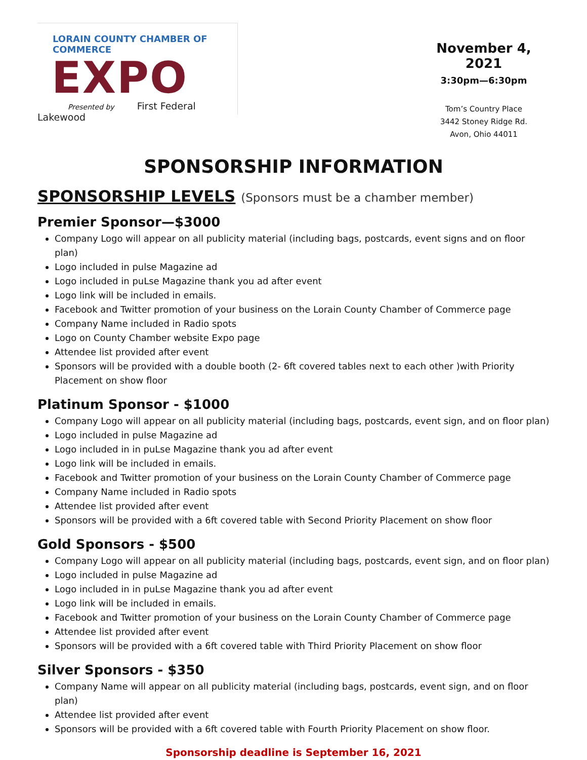LORAIN COUNTY CHAMBER OF COMMERCE
EXPO
Presented by First Federal Lakewood
November 4, 2021
3:30pm—6:30pm
Tom’s Country Place
3442 Stoney Ridge Rd.
Avon, Ohio 44011
SPONSORSHIP INFORMATION
SPONSORSHIP LEVELS (Sponsors must be a chamber member)
Premier Sponsor—$3000
Company Logo will appear on all publicity material (including bags, postcards, event signs and on floor plan)
Logo included in pulse Magazine ad
Logo included in puLse Magazine thank you ad after event
Logo link will be included in emails.
Facebook and Twitter promotion of your business on the Lorain County Chamber of Commerce page
Company Name included in Radio spots
Logo on County Chamber website Expo page
Attendee list provided after event
Sponsors will be provided with a double booth (2- 6ft covered tables next to each other )with Priority Placement on show floor
Platinum Sponsor - $1000
Company Logo will appear on all publicity material (including bags, postcards, event sign, and on floor plan)
Logo included in pulse Magazine ad
Logo included in in puLse Magazine thank you ad after event
Logo link will be included in emails.
Facebook and Twitter promotion of your business on the Lorain County Chamber of Commerce page
Company Name included in Radio spots
Attendee list provided after event
Sponsors will be provided with a 6ft covered table with Second Priority Placement on show floor
Gold Sponsors - $500
Company Logo will appear on all publicity material (including bags, postcards, event sign, and on floor plan)
Logo included in pulse Magazine ad
Logo included in in puLse Magazine thank you ad after event
Logo link will be included in emails.
Facebook and Twitter promotion of your business on the Lorain County Chamber of Commerce page
Attendee list provided after event
Sponsors will be provided with a 6ft covered table with Third Priority Placement on show floor
Silver Sponsors - $350
Company Name will appear on all publicity material (including bags, postcards, event sign, and on floor plan)
Attendee list provided after event
Sponsors will be provided with a 6ft covered table with Fourth Priority Placement on show floor.
Sponsorship deadline is September 16, 2021